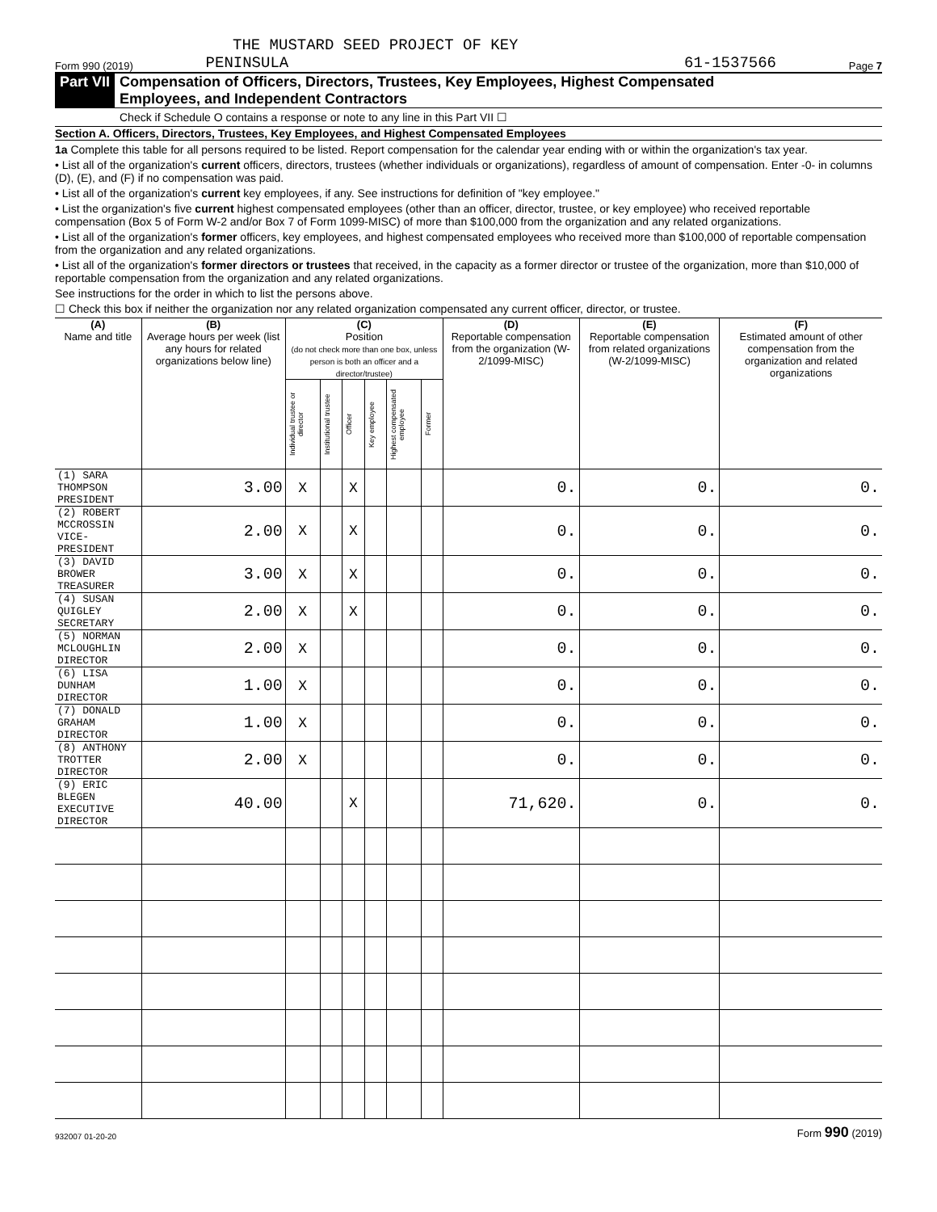THE MUSTARD SEED PROJECT OF KEY
Form 990 (2019) PENINSULA 61-1537566 Page 7
Part VII Compensation of Officers, Directors, Trustees, Key Employees, Highest Compensated
Employees, and Independent Contractors
Check if Schedule O contains a response or note to any line in this Part VII ☐
Section A. Officers, Directors, Trustees, Key Employees, and Highest Compensated Employees
1a Complete this table for all persons required to be listed. Report compensation for the calendar year ending with or within the organization's tax year.
• List all of the organization's current officers, directors, trustees (whether individuals or organizations), regardless of amount of compensation. Enter -0- in columns (D), (E), and (F) if no compensation was paid.
• List all of the organization's current key employees, if any. See instructions for definition of "key employee."
• List the organization's five current highest compensated employees (other than an officer, director, trustee, or key employee) who received reportable compensation (Box 5 of Form W-2 and/or Box 7 of Form 1099-MISC) of more than $100,000 from the organization and any related organizations.
• List all of the organization's former officers, key employees, and highest compensated employees who received more than $100,000 of reportable compensation from the organization and any related organizations.
• List all of the organization's former directors or trustees that received, in the capacity as a former director or trustee of the organization, more than $10,000 of reportable compensation from the organization and any related organizations.
See instructions for the order in which to list the persons above.
☐ Check this box if neither the organization nor any related organization compensated any current officer, director, or trustee.
| (A) Name and title | (B) Average hours per week (list any hours for related organizations below line) | (C) Position (do not check more than one box, unless person is both an officer and a director/trustee) | | | | | | (D) Reportable compensation from the organization (W-2/1099-MISC) | (E) Reportable compensation from related organizations (W-2/1099-MISC) | (F) Estimated amount of other compensation from the organization and related organizations |
| --- | --- | --- | --- | --- | --- | --- | --- | --- | --- | --- |
| | | Individual trustee or director | Institutional trustee | Officer | Key employee | Highest compensated employee | Former | | | |
| (1) SARA THOMPSON PRESIDENT | 3.00 | X | | X | | | | 0. | 0. | 0. |
| (2) ROBERT MCCROSSIN VICE-PRESIDENT | 2.00 | X | | X | | | | 0. | 0. | 0. |
| (3) DAVID BROWER TREASURER | 3.00 | X | | X | | | | 0. | 0. | 0. |
| (4) SUSAN QUIGLEY SECRETARY | 2.00 | X | | X | | | | 0. | 0. | 0. |
| (5) NORMAN MCLOUGHLIN DIRECTOR | 2.00 | X | | | | | | 0. | 0. | 0. |
| (6) LISA DUNHAM DIRECTOR | 1.00 | X | | | | | | 0. | 0. | 0. |
| (7) DONALD GRAHAM DIRECTOR | 1.00 | X | | | | | | 0. | 0. | 0. |
| (8) ANTHONY TROTTER DIRECTOR | 2.00 | X | | | | | | 0. | 0. | 0. |
| (9) ERIC BLEGEN EXECUTIVE DIRECTOR | 40.00 | | | X | | | | 71,620. | 0. | 0. |
932007 01-20-20 Form 990 (2019)